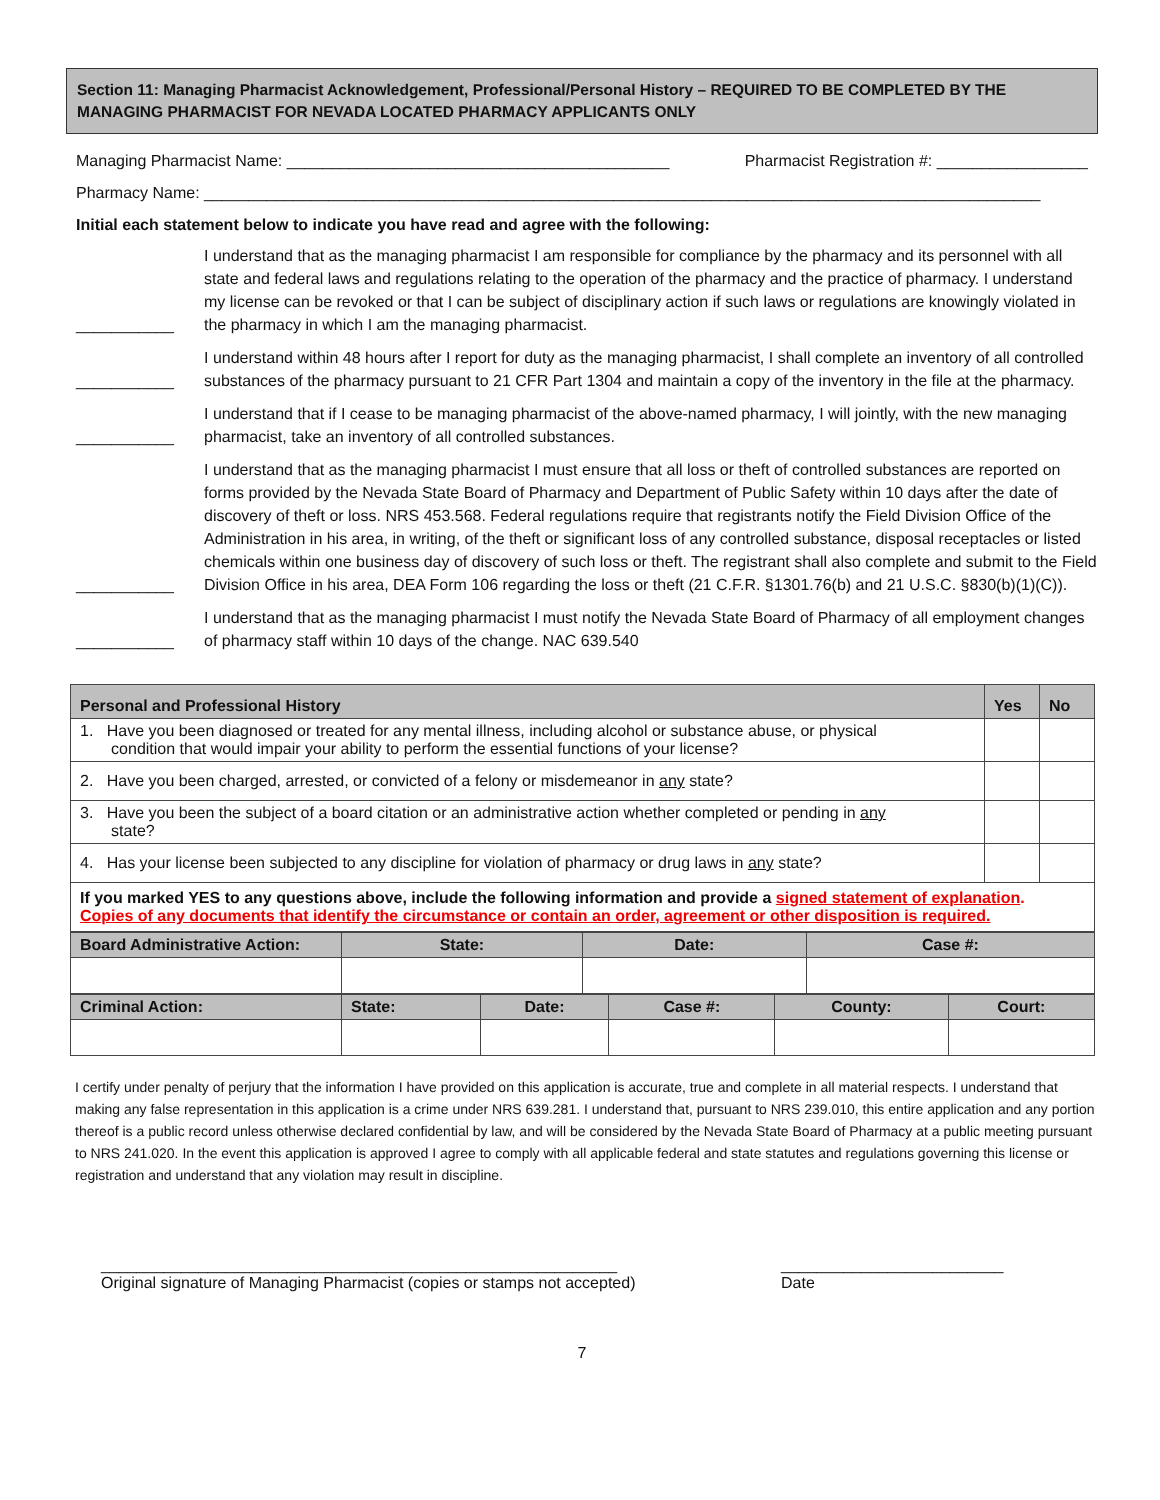Section 11: Managing Pharmacist Acknowledgement, Professional/Personal History – REQUIRED TO BE COMPLETED BY THE MANAGING PHARMACIST FOR NEVADA LOCATED PHARMACY APPLICANTS ONLY
Managing Pharmacist Name: ___________________________________________ Pharmacist Registration #: _________________
Pharmacy Name: ______________________________________________________________________________________________
Initial each statement below to indicate you have read and agree with the following:
___________ I understand that as the managing pharmacist I am responsible for compliance by the pharmacy and its personnel with all state and federal laws and regulations relating to the operation of the pharmacy and the practice of pharmacy. I understand my license can be revoked or that I can be subject of disciplinary action if such laws or regulations are knowingly violated in the pharmacy in which I am the managing pharmacist.
___________ I understand within 48 hours after I report for duty as the managing pharmacist, I shall complete an inventory of all controlled substances of the pharmacy pursuant to 21 CFR Part 1304 and maintain a copy of the inventory in the file at the pharmacy.
___________ I understand that if I cease to be managing pharmacist of the above-named pharmacy, I will jointly, with the new managing pharmacist, take an inventory of all controlled substances.
___________ I understand that as the managing pharmacist I must ensure that all loss or theft of controlled substances are reported on forms provided by the Nevada State Board of Pharmacy and Department of Public Safety within 10 days after the date of discovery of theft or loss. NRS 453.568. Federal regulations require that registrants notify the Field Division Office of the Administration in his area, in writing, of the theft or significant loss of any controlled substance, disposal receptacles or listed chemicals within one business day of discovery of such loss or theft. The registrant shall also complete and submit to the Field Division Office in his area, DEA Form 106 regarding the loss or theft (21 C.F.R. §1301.76(b) and 21 U.S.C. §830(b)(1)(C)).
___________ I understand that as the managing pharmacist I must notify the Nevada State Board of Pharmacy of all employment changes of pharmacy staff within 10 days of the change. NAC 639.540
| Personal and Professional History | Yes | No |
| 1. Have you been diagnosed or treated for any mental illness, including alcohol or substance abuse, or physical condition that would impair your ability to perform the essential functions of your license? | | |
| 2. Have you been charged, arrested, or convicted of a felony or misdemeanor in any state? | | |
| 3. Have you been the subject of a board citation or an administrative action whether completed or pending in any state? | | |
| 4. Has your license been subjected to any discipline for violation of pharmacy or drug laws in any state? | | |
| If you marked YES to any questions above, include the following information and provide a signed statement of explanation . Copies of any documents that identify the circumstance or contain an order, agreement or other disposition is required. | | |
| Board Administrative Action: | State: | Date: | Case #: |
| Criminal Action: | State: | Date: | Case #: | County: | Court: |
I certify under penalty of perjury that the information I have provided on this application is accurate, true and complete in all material respects. I understand that making any false representation in this application is a crime under NRS 639.281. I understand that, pursuant to NRS 239.010, this entire application and any portion thereof is a public record unless otherwise declared confidential by law, and will be considered by the Nevada State Board of Pharmacy at a public meeting pursuant to NRS 241.020. In the event this application is approved I agree to comply with all applicable federal and state statutes and regulations governing this license or registration and understand that any violation may result in discipline.
__________________________________________________________
Original signature of Managing Pharmacist (copies or stamps not accepted)
_________________________
Date
7